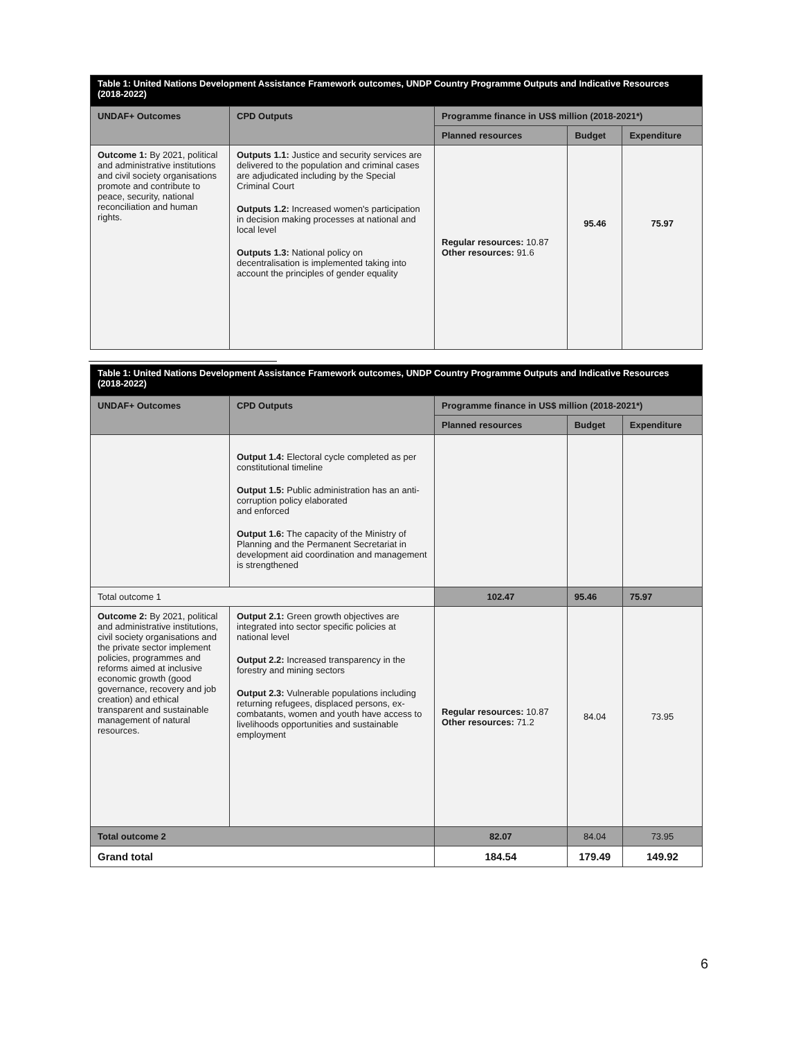| Table 1: United Nations Development Assistance Framework outcomes, UNDP Country Programme Outputs and Indicative Resources (2018-2022) | | | | |
| UNDAF+ Outcomes | CPD Outputs | Programme finance in US$ million (2018-2021*) | | |
| | | Planned resources | Budget | Expenditure |
| Outcome 1: By 2021, political and administrative institutions and civil society organisations promote and contribute to peace, security, national reconciliation and human rights. | Outputs 1.1: Justice and security services are delivered to the population and criminal cases are adjudicated including by the Special Criminal Court Outputs 1.2: Increased women's participation in decision making processes at national and local level Outputs 1.3: National policy on decentralisation is implemented taking into account the principles of gender equality | Regular resources: 10.87 Other resources: 91.6 | 95.46 | 75.97 |
| Table 1: United Nations Development Assistance Framework outcomes, UNDP Country Programme Outputs and Indicative Resources (2018-2022) | | | | |
| UNDAF+ Outcomes | CPD Outputs | Programme finance in US$ million (2018-2021*) | | |
| | | Planned resources | Budget | Expenditure |
| | Output 1.4: Electoral cycle completed as per constitutional timeline Output 1.5: Public administration has an anti-corruption policy elaborated and enforced Output 1.6: The capacity of the Ministry of Planning and the Permanent Secretariat in development aid coordination and management is strengthened | | | |
| Total outcome 1 | | 102.47 | 95.46 | 75.97 |
| Outcome 2: By 2021, political and administrative institutions, civil society organisations and the private sector implement policies, programmes and reforms aimed at inclusive economic growth (good governance, recovery and job creation) and ethical transparent and sustainable management of natural resources. | Output 2.1: Green growth objectives are integrated into sector specific policies at national level Output 2.2: Increased transparency in the forestry and mining sectors Output 2.3: Vulnerable populations including returning refugees, displaced persons, ex-combatants, women and youth have access to livelihoods opportunities and sustainable employment | Regular resources: 10.87 Other resources: 71.2 | 84.04 | 73.95 |
| Total outcome 2 | | 82.07 | 84.04 | 73.95 |
| Grand total | | 184.54 | 179.49 | 149.92 |
6